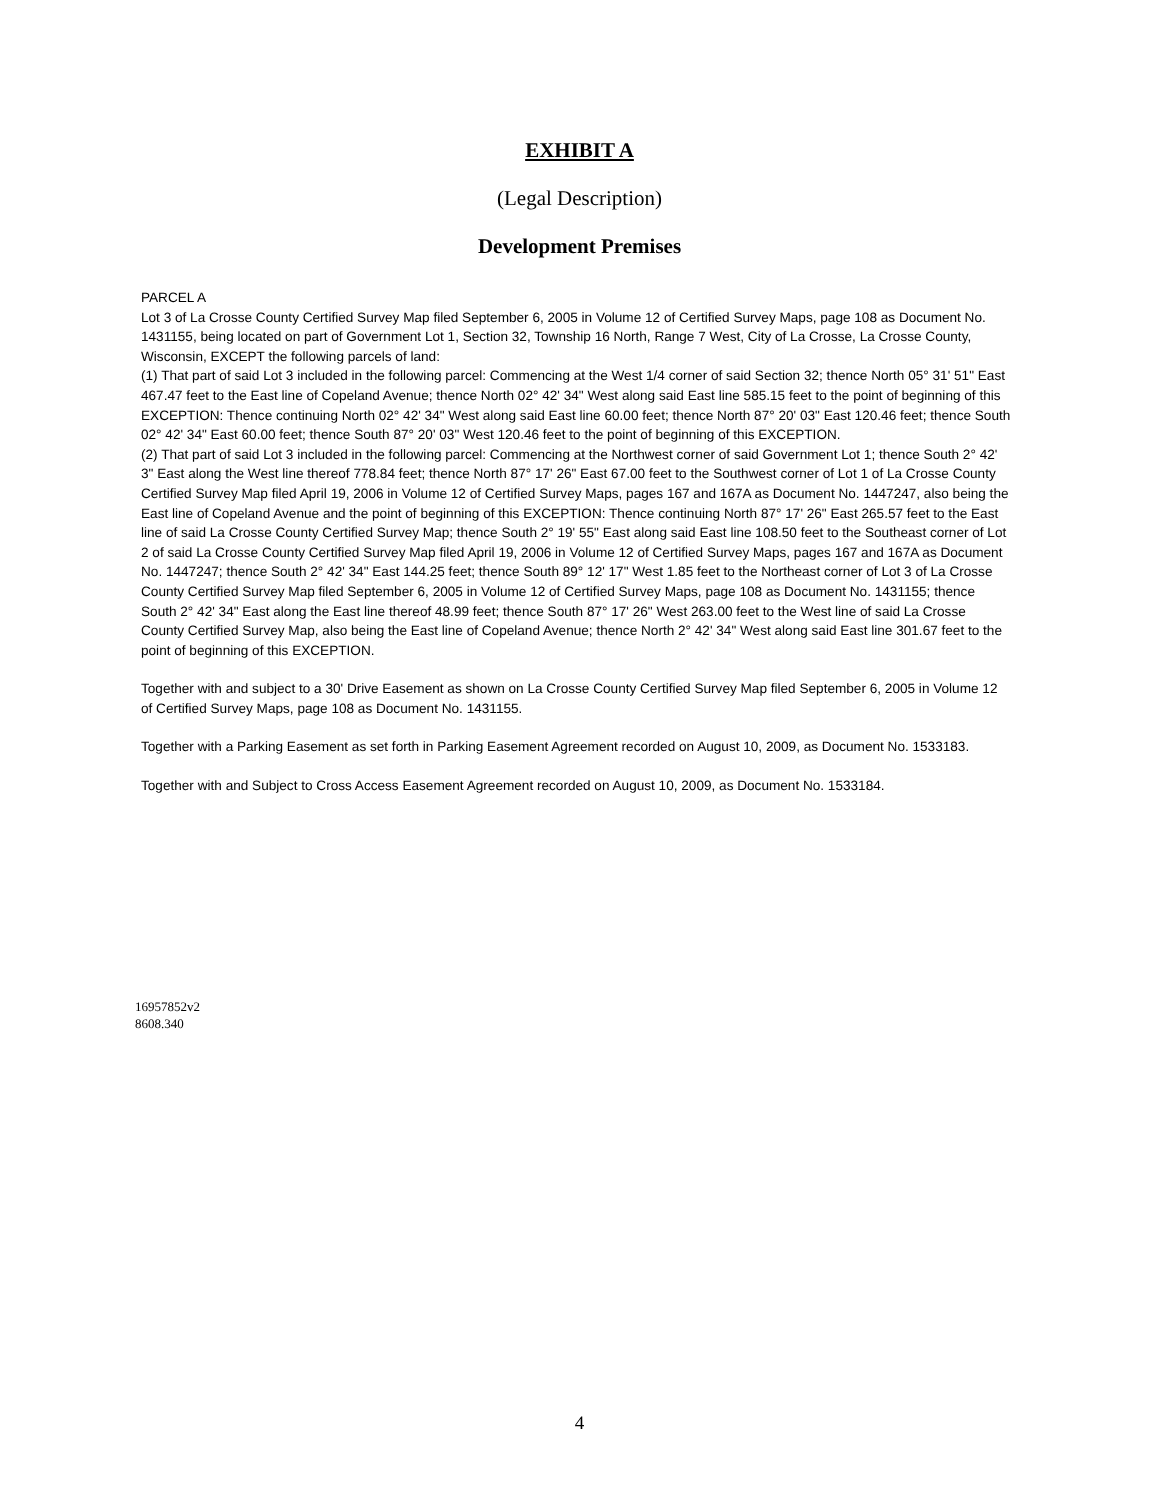EXHIBIT A
(Legal Description)
Development Premises
PARCEL A
Lot 3 of La Crosse County Certified Survey Map filed September 6, 2005 in Volume 12 of Certified Survey Maps, page 108 as Document No. 1431155, being located on part of Government Lot 1, Section 32, Township 16 North, Range 7 West, City of La Crosse, La Crosse County, Wisconsin, EXCEPT the following parcels of land:
(1) That part of said Lot 3 included in the following parcel: Commencing at the West 1/4 corner of said Section 32; thence North 05° 31' 51" East 467.47 feet to the East line of Copeland Avenue; thence North 02° 42' 34" West along said East line 585.15 feet to the point of beginning of this EXCEPTION: Thence continuing North 02° 42' 34" West along said East line 60.00 feet; thence North 87° 20' 03" East 120.46 feet; thence South 02° 42' 34" East 60.00 feet; thence South 87° 20' 03" West 120.46 feet to the point of beginning of this EXCEPTION.
(2) That part of said Lot 3 included in the following parcel: Commencing at the Northwest corner of said Government Lot 1; thence South 2° 42' 3" East along the West line thereof 778.84 feet; thence North 87° 17' 26" East 67.00 feet to the Southwest corner of Lot 1 of La Crosse County Certified Survey Map filed April 19, 2006 in Volume 12 of Certified Survey Maps, pages 167 and 167A as Document No. 1447247, also being the East line of Copeland Avenue and the point of beginning of this EXCEPTION: Thence continuing North 87° 17' 26" East 265.57 feet to the East line of said La Crosse County Certified Survey Map; thence South 2° 19' 55" East along said East line 108.50 feet to the Southeast corner of Lot 2 of said La Crosse County Certified Survey Map filed April 19, 2006 in Volume 12 of Certified Survey Maps, pages 167 and 167A as Document No. 1447247; thence South 2° 42' 34" East 144.25 feet; thence South 89° 12' 17" West 1.85 feet to the Northeast corner of Lot 3 of La Crosse County Certified Survey Map filed September 6, 2005 in Volume 12 of Certified Survey Maps, page 108 as Document No. 1431155; thence South 2° 42' 34" East along the East line thereof 48.99 feet; thence South 87° 17' 26" West 263.00 feet to the West line of said La Crosse County Certified Survey Map, also being the East line of Copeland Avenue; thence North 2° 42' 34" West along said East line 301.67 feet to the point of beginning of this EXCEPTION.
Together with and subject to a 30' Drive Easement as shown on La Crosse County Certified Survey Map filed September 6, 2005 in Volume 12 of Certified Survey Maps, page 108 as Document No. 1431155.
Together with a Parking Easement as set forth in Parking Easement Agreement recorded on August 10, 2009, as Document No. 1533183.
Together with and Subject to Cross Access Easement Agreement recorded on August 10, 2009, as Document No. 1533184.
16957852v2
8608.340
4